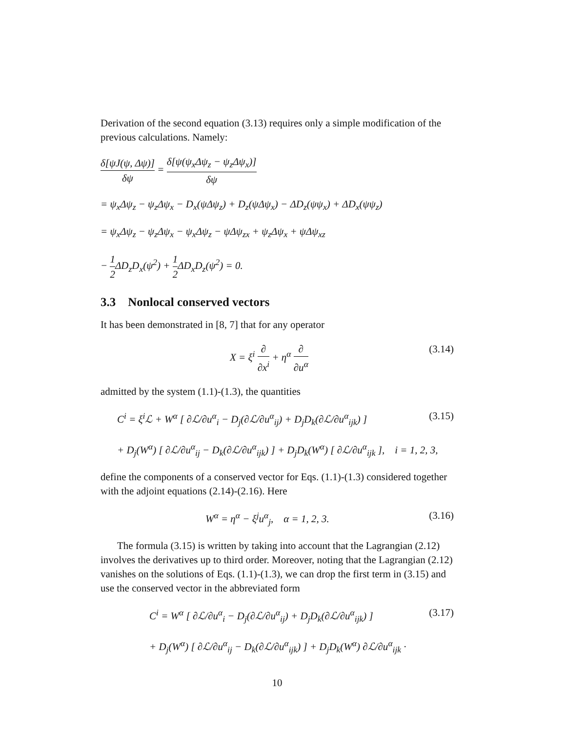Derivation of the second equation (3.13) requires only a simple modification of the previous calculations. Namely:
δ[ψJ(ψ, Δψ)] δψ = δ[ψ(ψ<sub>x</sub>Δψ<sub>z</sub> − ψ<sub>z</sub>Δψ<sub>x</sub>)] δψ
= ψ<sub>x</sub>Δψ<sub>z</sub> − ψ<sub>z</sub>Δψ<sub>x</sub> − D<sub>x</sub>(ψΔψ<sub>z</sub>) + D<sub>z</sub>(ψΔψ<sub>x</sub>) − ΔD<sub>z</sub>(ψψ<sub>x</sub>) + ΔD<sub>x</sub>(ψψ<sub>z</sub>)
= ψ<sub>x</sub>Δψ<sub>z</sub> − ψ<sub>z</sub>Δψ<sub>x</sub> − ψ<sub>x</sub>Δψ<sub>z</sub> − ψΔψ<sub>zx</sub> + ψ<sub>z</sub>Δψ<sub>x</sub> + ψΔψ<sub>xz</sub>
− 1 2 ΔD<sub>z</sub>D<sub>x</sub>(ψ<sup>2</sup>) + 1 2 ΔD<sub>x</sub>D<sub>z</sub>(ψ<sup>2</sup>) = 0.
3.3 Nonlocal conserved vectors
It has been demonstrated in [8, 7] that for any operator
X = ξ<sup>i</sup> ∂ ∂x<sup>i</sup> + η<sup>α</sup> ∂ ∂u<sup>α</sup> (3.14)
admitted by the system (1.1)-(1.3), the quantities
C<sup>i</sup> = ξ<sup>i</sup>ℒ + W<sup>α</sup> [ ∂ℒ/∂u<sup>α</sup><sub>i</sub> − D<sub>j</sub>(∂ℒ/∂u<sup>α</sup><sub>ij</sub>) + D<sub>j</sub>D<sub>k</sub>(∂ℒ/∂u<sup>α</sup><sub>ijk</sub>) ]
(3.15)
+ D<sub>j</sub>(W<sup>α</sup>) [ ∂ℒ/∂u<sup>α</sup><sub>ij</sub> − D<sub>k</sub>(∂ℒ/∂u<sup>α</sup><sub>ijk</sub>) ] + D<sub>j</sub>D<sub>k</sub>(W<sup>α</sup>) [ ∂ℒ/∂u<sup>α</sup><sub>ijk</sub> ], i = 1, 2, 3,
define the components of a conserved vector for Eqs. (1.1)-(1.3) considered together with the adjoint equations (2.14)-(2.16). Here
W<sup>α</sup> = η<sup>α</sup> − ξ<sup>j</sup>u<sup>α</sup><sub>j</sub>, α = 1, 2, 3.
(3.16)
The formula (3.15) is written by taking into account that the Lagrangian (2.12) involves the derivatives up to third order. Moreover, noting that the Lagrangian (2.12) vanishes on the solutions of Eqs. (1.1)-(1.3), we can drop the first term in (3.15) and use the conserved vector in the abbreviated form
C<sup>i</sup> = W<sup>α</sup> [ ∂ℒ/∂u<sup>α</sup><sub>i</sub> − D<sub>j</sub>(∂ℒ/∂u<sup>α</sup><sub>ij</sub>) + D<sub>j</sub>D<sub>k</sub>(∂ℒ/∂u<sup>α</sup><sub>ijk</sub>) ]
(3.17)
+ D<sub>j</sub>(W<sup>α</sup>) [ ∂ℒ/∂u<sup>α</sup><sub>ij</sub> − D<sub>k</sub>(∂ℒ/∂u<sup>α</sup><sub>ijk</sub>) ] + D<sub>j</sub>D<sub>k</sub>(W<sup>α</sup>) ∂ℒ/∂u<sup>α</sup><sub>ijk</sub> ·
10